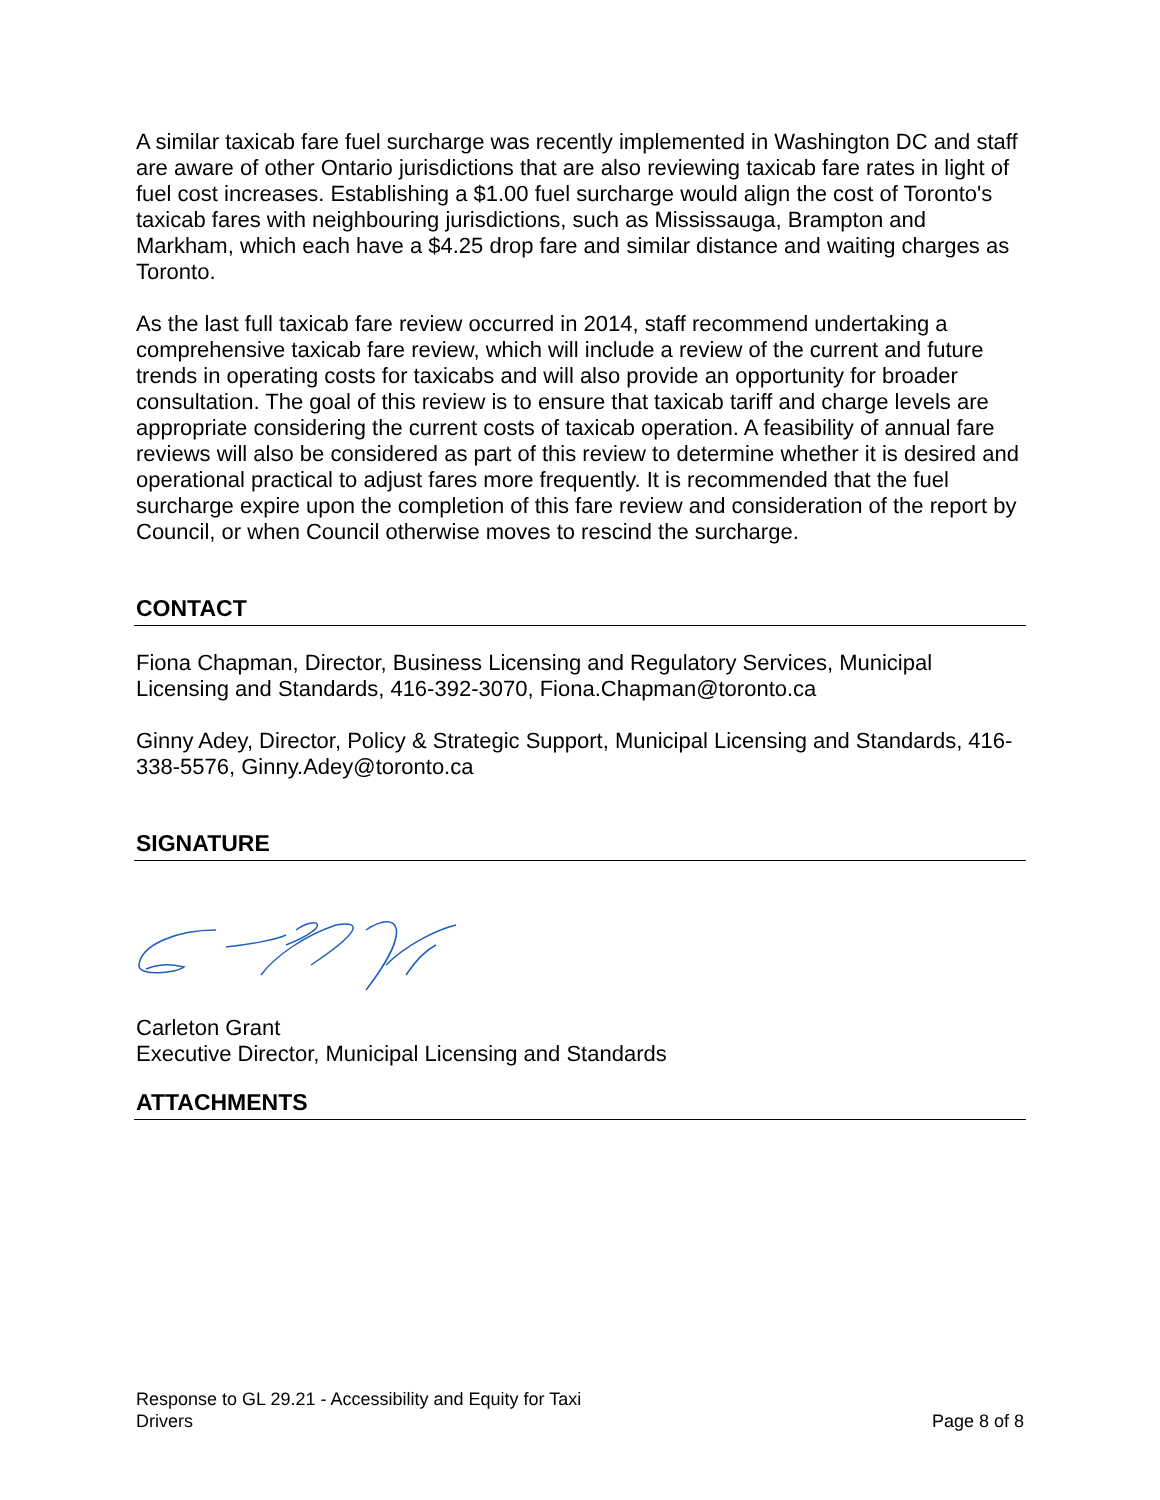A similar taxicab fare fuel surcharge was recently implemented in Washington DC and staff are aware of other Ontario jurisdictions that are also reviewing taxicab fare rates in light of fuel cost increases. Establishing a $1.00 fuel surcharge would align the cost of Toronto's taxicab fares with neighbouring jurisdictions, such as Mississauga, Brampton and Markham, which each have a $4.25 drop fare and similar distance and waiting charges as Toronto.
As the last full taxicab fare review occurred in 2014, staff recommend undertaking a comprehensive taxicab fare review, which will include a review of the current and future trends in operating costs for taxicabs and will also provide an opportunity for broader consultation. The goal of this review is to ensure that taxicab tariff and charge levels are appropriate considering the current costs of taxicab operation. A feasibility of annual fare reviews will also be considered as part of this review to determine whether it is desired and operational practical to adjust fares more frequently. It is recommended that the fuel surcharge expire upon the completion of this fare review and consideration of the report by Council, or when Council otherwise moves to rescind the surcharge.
CONTACT
Fiona Chapman, Director, Business Licensing and Regulatory Services, Municipal Licensing and Standards, 416-392-3070, Fiona.Chapman@toronto.ca
Ginny Adey, Director, Policy & Strategic Support, Municipal Licensing and Standards, 416-338-5576, Ginny.Adey@toronto.ca
SIGNATURE
Carleton Grant
Executive Director, Municipal Licensing and Standards
ATTACHMENTS
Response to GL 29.21 - Accessibility and Equity for Taxi
Drivers
Page 8 of 8